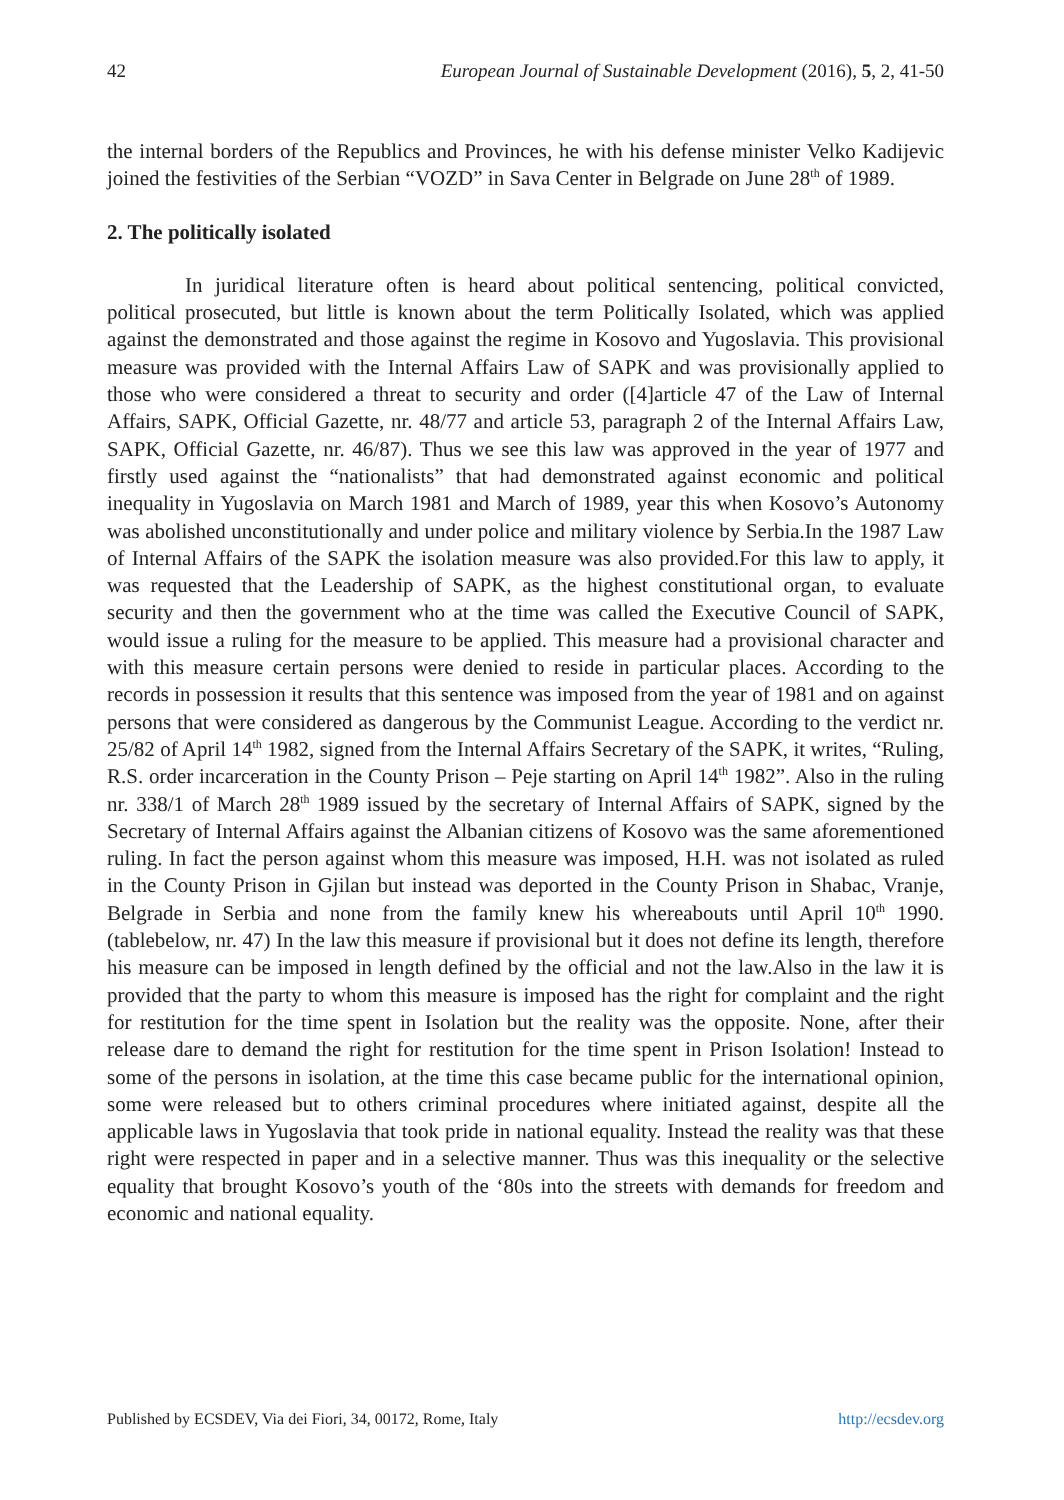42 European Journal of Sustainable Development (2016), 5, 2, 41-50
the internal borders of the Republics and Provinces, he with his defense minister Velko Kadijevic joined the festivities of the Serbian “VOZD” in Sava Center in Belgrade on June 28<sup>th</sup> of 1989.
2. The politically isolated
In juridical literature often is heard about political sentencing, political convicted, political prosecuted, but little is known about the term Politically Isolated, which was applied against the demonstrated and those against the regime in Kosovo and Yugoslavia. This provisional measure was provided with the Internal Affairs Law of SAPK and was provisionally applied to those who were considered a threat to security and order ([4]article 47 of the Law of Internal Affairs, SAPK, Official Gazette, nr. 48/77 and article 53, paragraph 2 of the Internal Affairs Law, SAPK, Official Gazette, nr. 46/87). Thus we see this law was approved in the year of 1977 and firstly used against the “nationalists” that had demonstrated against economic and political inequality in Yugoslavia on March 1981 and March of 1989, year this when Kosovo’s Autonomy was abolished unconstitutionally and under police and military violence by Serbia.In the 1987 Law of Internal Affairs of the SAPK the isolation measure was also provided.For this law to apply, it was requested that the Leadership of SAPK, as the highest constitutional organ, to evaluate security and then the government who at the time was called the Executive Council of SAPK, would issue a ruling for the measure to be applied. This measure had a provisional character and with this measure certain persons were denied to reside in particular places. According to the records in possession it results that this sentence was imposed from the year of 1981 and on against persons that were considered as dangerous by the Communist League. According to the verdict nr. 25/82 of April 14<sup>th</sup> 1982, signed from the Internal Affairs Secretary of the SAPK, it writes, “Ruling, R.S. order incarceration in the County Prison – Peje starting on April 14<sup>th</sup> 1982”. Also in the ruling nr. 338/1 of March 28<sup>th</sup> 1989 issued by the secretary of Internal Affairs of SAPK, signed by the Secretary of Internal Affairs against the Albanian citizens of Kosovo was the same aforementioned ruling. In fact the person against whom this measure was imposed, H.H. was not isolated as ruled in the County Prison in Gjilan but instead was deported in the County Prison in Shabac, Vranje, Belgrade in Serbia and none from the family knew his whereabouts until April 10<sup>th</sup> 1990. (tablebelow, nr. 47) In the law this measure if provisional but it does not define its length, therefore his measure can be imposed in length defined by the official and not the law.Also in the law it is provided that the party to whom this measure is imposed has the right for complaint and the right for restitution for the time spent in Isolation but the reality was the opposite. None, after their release dare to demand the right for restitution for the time spent in Prison Isolation! Instead to some of the persons in isolation, at the time this case became public for the international opinion, some were released but to others criminal procedures where initiated against, despite all the applicable laws in Yugoslavia that took pride in national equality. Instead the reality was that these right were respected in paper and in a selective manner. Thus was this inequality or the selective equality that brought Kosovo’s youth of the ‘80s into the streets with demands for freedom and economic and national equality.
Published by ECSDEV, Via dei Fiori, 34, 00172, Rome, Italy http://ecsdev.org